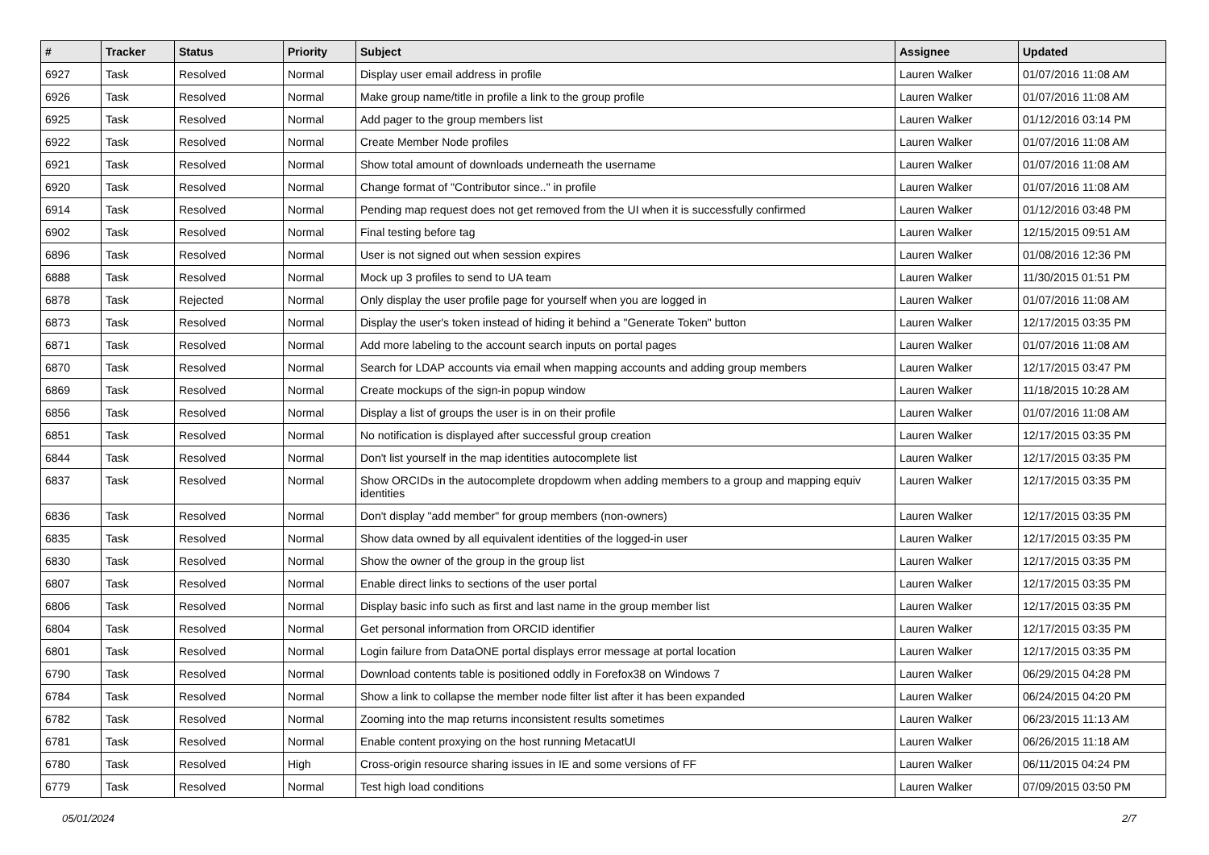| # | Tracker | Status | Priority | Subject | Assignee | Updated |
| --- | --- | --- | --- | --- | --- | --- |
| 6927 | Task | Resolved | Normal | Display user email address in profile | Lauren Walker | 01/07/2016 11:08 AM |
| 6926 | Task | Resolved | Normal | Make group name/title in profile a link to the group profile | Lauren Walker | 01/07/2016 11:08 AM |
| 6925 | Task | Resolved | Normal | Add pager to the group members list | Lauren Walker | 01/12/2016 03:14 PM |
| 6922 | Task | Resolved | Normal | Create Member Node profiles | Lauren Walker | 01/07/2016 11:08 AM |
| 6921 | Task | Resolved | Normal | Show total amount of downloads underneath the username | Lauren Walker | 01/07/2016 11:08 AM |
| 6920 | Task | Resolved | Normal | Change format of "Contributor since.." in profile | Lauren Walker | 01/07/2016 11:08 AM |
| 6914 | Task | Resolved | Normal | Pending map request does not get removed from the UI when it is successfully confirmed | Lauren Walker | 01/12/2016 03:48 PM |
| 6902 | Task | Resolved | Normal | Final testing before tag | Lauren Walker | 12/15/2015 09:51 AM |
| 6896 | Task | Resolved | Normal | User is not signed out when session expires | Lauren Walker | 01/08/2016 12:36 PM |
| 6888 | Task | Resolved | Normal | Mock up 3 profiles to send to UA team | Lauren Walker | 11/30/2015 01:51 PM |
| 6878 | Task | Rejected | Normal | Only display the user profile page for yourself when you are logged in | Lauren Walker | 01/07/2016 11:08 AM |
| 6873 | Task | Resolved | Normal | Display the user's token instead of hiding it behind a "Generate Token" button | Lauren Walker | 12/17/2015 03:35 PM |
| 6871 | Task | Resolved | Normal | Add more labeling to the account search inputs on portal pages | Lauren Walker | 01/07/2016 11:08 AM |
| 6870 | Task | Resolved | Normal | Search for LDAP accounts via email when mapping accounts and adding group members | Lauren Walker | 12/17/2015 03:47 PM |
| 6869 | Task | Resolved | Normal | Create mockups of the sign-in popup window | Lauren Walker | 11/18/2015 10:28 AM |
| 6856 | Task | Resolved | Normal | Display a list of groups the user is in on their profile | Lauren Walker | 01/07/2016 11:08 AM |
| 6851 | Task | Resolved | Normal | No notification is displayed after successful group creation | Lauren Walker | 12/17/2015 03:35 PM |
| 6844 | Task | Resolved | Normal | Don't list yourself in the map identities autocomplete list | Lauren Walker | 12/17/2015 03:35 PM |
| 6837 | Task | Resolved | Normal | Show ORCIDs in the autocomplete dropdowm when adding members to a group and mapping equiv identities | Lauren Walker | 12/17/2015 03:35 PM |
| 6836 | Task | Resolved | Normal | Don't display "add member" for group members (non-owners) | Lauren Walker | 12/17/2015 03:35 PM |
| 6835 | Task | Resolved | Normal | Show data owned by all equivalent identities of the logged-in user | Lauren Walker | 12/17/2015 03:35 PM |
| 6830 | Task | Resolved | Normal | Show the owner of the group in the group list | Lauren Walker | 12/17/2015 03:35 PM |
| 6807 | Task | Resolved | Normal | Enable direct links to sections of the user portal | Lauren Walker | 12/17/2015 03:35 PM |
| 6806 | Task | Resolved | Normal | Display basic info such as first and last name in the group member list | Lauren Walker | 12/17/2015 03:35 PM |
| 6804 | Task | Resolved | Normal | Get personal information from ORCID identifier | Lauren Walker | 12/17/2015 03:35 PM |
| 6801 | Task | Resolved | Normal | Login failure from DataONE portal displays error message at portal location | Lauren Walker | 12/17/2015 03:35 PM |
| 6790 | Task | Resolved | Normal | Download contents table is positioned oddly in Forefox38 on Windows 7 | Lauren Walker | 06/29/2015 04:28 PM |
| 6784 | Task | Resolved | Normal | Show a link to collapse the member node filter list after it has been expanded | Lauren Walker | 06/24/2015 04:20 PM |
| 6782 | Task | Resolved | Normal | Zooming into the map returns inconsistent results sometimes | Lauren Walker | 06/23/2015 11:13 AM |
| 6781 | Task | Resolved | Normal | Enable content proxying on the host running MetacatUI | Lauren Walker | 06/26/2015 11:18 AM |
| 6780 | Task | Resolved | High | Cross-origin resource sharing issues in IE and some versions of FF | Lauren Walker | 06/11/2015 04:24 PM |
| 6779 | Task | Resolved | Normal | Test high load conditions | Lauren Walker | 07/09/2015 03:50 PM |
05/01/2024 2/7